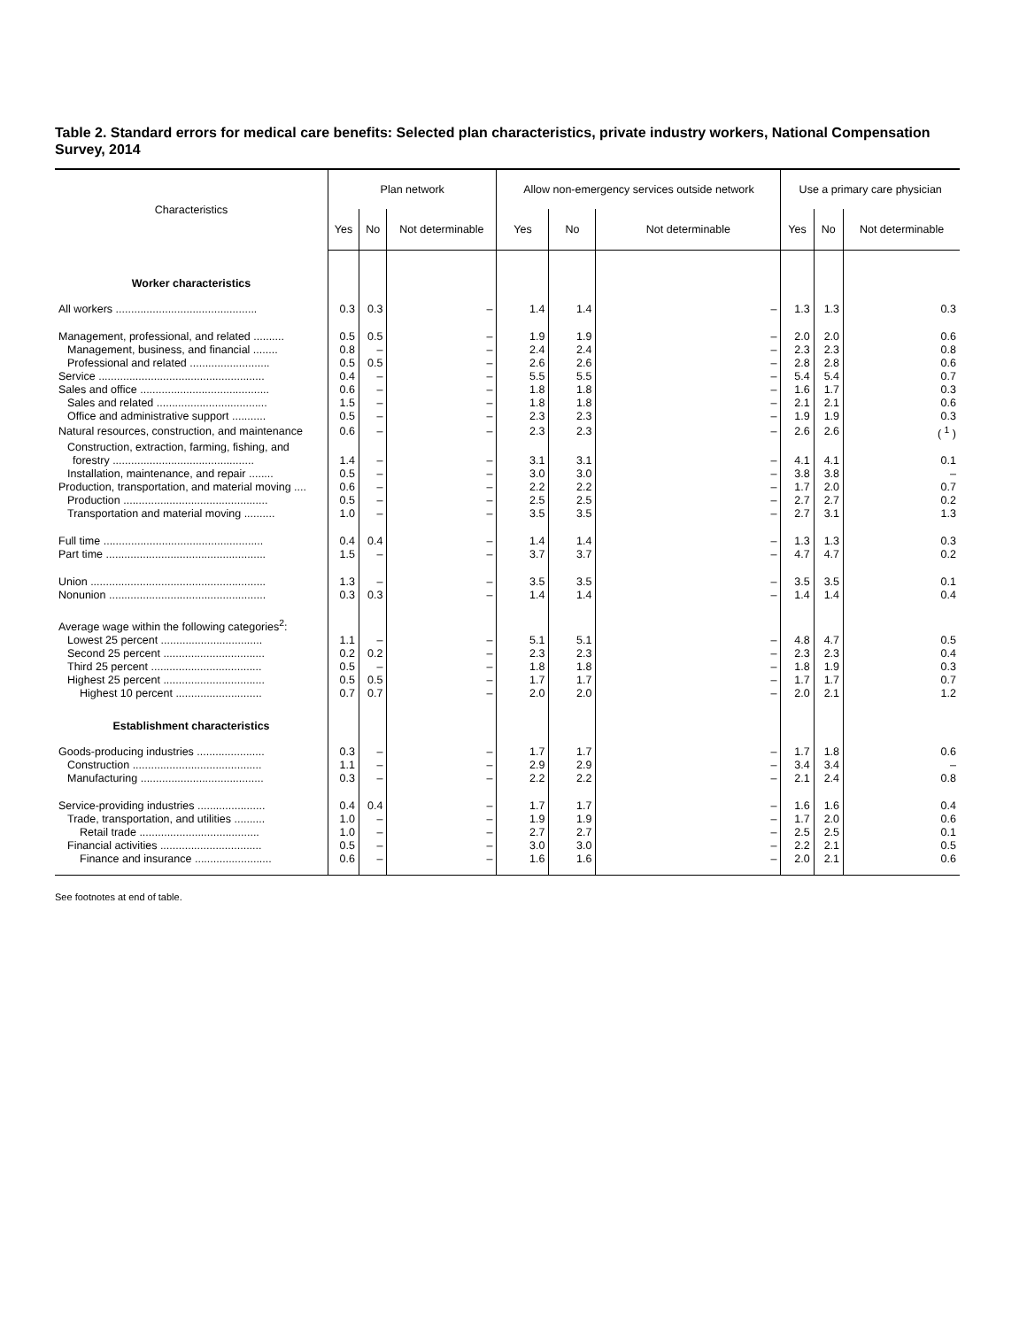Table 2. Standard errors for medical care benefits: Selected plan characteristics, private industry workers, National Compensation Survey, 2014
| Characteristics | Plan network | | | Allow non-emergency services outside network | | | Use a primary care physician | | |
| --- | --- | --- | --- | --- | --- | --- | --- | --- | --- |
| | Yes | No | Not determinable | Yes | No | Not determinable | Yes | No | Not determinable |
| Worker characteristics | | | | | | | | | |
| All workers .............................................. | 0.3 | 0.3 | – | 1.4 | 1.4 | – | 1.3 | 1.3 | 0.3 |
| Management, professional, and related .......... | 0.5 | 0.5 | – | 1.9 | 1.9 | – | 2.0 | 2.0 | 0.6 |
| Management, business, and financial ........ | 0.8 | – | – | 2.4 | 2.4 | – | 2.3 | 2.3 | 0.8 |
| Professional and related .......................... | 0.5 | 0.5 | – | 2.6 | 2.6 | – | 2.8 | 2.8 | 0.6 |
| Service ...................................................... | 0.4 | – | – | 5.5 | 5.5 | – | 5.4 | 5.4 | 0.7 |
| Sales and office .......................................... | 0.6 | – | – | 1.8 | 1.8 | – | 1.6 | 1.7 | 0.3 |
| Sales and related .................................... | 1.5 | – | – | 1.8 | 1.8 | – | 2.1 | 2.1 | 0.6 |
| Office and administrative support ........... | 0.5 | – | – | 2.3 | 2.3 | – | 1.9 | 1.9 | 0.3 |
| Natural resources, construction, and maintenance | 0.6 | – | – | 2.3 | 2.3 | – | 2.6 | 2.6 | ( <sup>1</sup> ) |
| Construction, extraction, farming, fishing, and forestry .............................................. | 1.4 | – | – | 3.1 | 3.1 | – | 4.1 | 4.1 | 0.1 |
| Installation, maintenance, and repair ........ | 0.5 | – | – | 3.0 | 3.0 | – | 3.8 | 3.8 | – |
| Production, transportation, and material moving .... | 0.6 | – | – | 2.2 | 2.2 | – | 1.7 | 2.0 | 0.7 |
| Production ............................................... | 0.5 | – | – | 2.5 | 2.5 | – | 2.7 | 2.7 | 0.2 |
| Transportation and material moving .......... | 1.0 | – | – | 3.5 | 3.5 | – | 2.7 | 3.1 | 1.3 |
| Full time .................................................... | 0.4 | 0.4 | – | 1.4 | 1.4 | – | 1.3 | 1.3 | 0.3 |
| Part time .................................................... | 1.5 | – | – | 3.7 | 3.7 | – | 4.7 | 4.7 | 0.2 |
| Union ......................................................... | 1.3 | – | – | 3.5 | 3.5 | – | 3.5 | 3.5 | 0.1 |
| Nonunion ................................................... | 0.3 | 0.3 | – | 1.4 | 1.4 | – | 1.4 | 1.4 | 0.4 |
| Average wage within the following categories<sup>2</sup>: | | | | | | | | | |
| Lowest 25 percent ................................. | 1.1 | – | – | 5.1 | 5.1 | – | 4.8 | 4.7 | 0.5 |
| Second 25 percent ................................. | 0.2 | 0.2 | – | 2.3 | 2.3 | – | 2.3 | 2.3 | 0.4 |
| Third 25 percent .................................... | 0.5 | – | – | 1.8 | 1.8 | – | 1.8 | 1.9 | 0.3 |
| Highest 25 percent ................................. | 0.5 | 0.5 | – | 1.7 | 1.7 | – | 1.7 | 1.7 | 0.7 |
| Highest 10 percent ............................ | 0.7 | 0.7 | – | 2.0 | 2.0 | – | 2.0 | 2.1 | 1.2 |
| Establishment characteristics | | | | | | | | | |
| Goods-producing industries ...................... | 0.3 | – | – | 1.7 | 1.7 | – | 1.7 | 1.8 | 0.6 |
| Construction .......................................... | 1.1 | – | – | 2.9 | 2.9 | – | 3.4 | 3.4 | – |
| Manufacturing ........................................ | 0.3 | – | – | 2.2 | 2.2 | – | 2.1 | 2.4 | 0.8 |
| Service-providing industries ...................... | 0.4 | 0.4 | – | 1.7 | 1.7 | – | 1.6 | 1.6 | 0.4 |
| Trade, transportation, and utilities .......... | 1.0 | – | – | 1.9 | 1.9 | – | 1.7 | 2.0 | 0.6 |
| Retail trade ....................................... | 1.0 | – | – | 2.7 | 2.7 | – | 2.5 | 2.5 | 0.1 |
| Financial activities ................................. | 0.5 | – | – | 3.0 | 3.0 | – | 2.2 | 2.1 | 0.5 |
| Finance and insurance ......................... | 0.6 | – | – | 1.6 | 1.6 | – | 2.0 | 2.1 | 0.6 |
See footnotes at end of table.